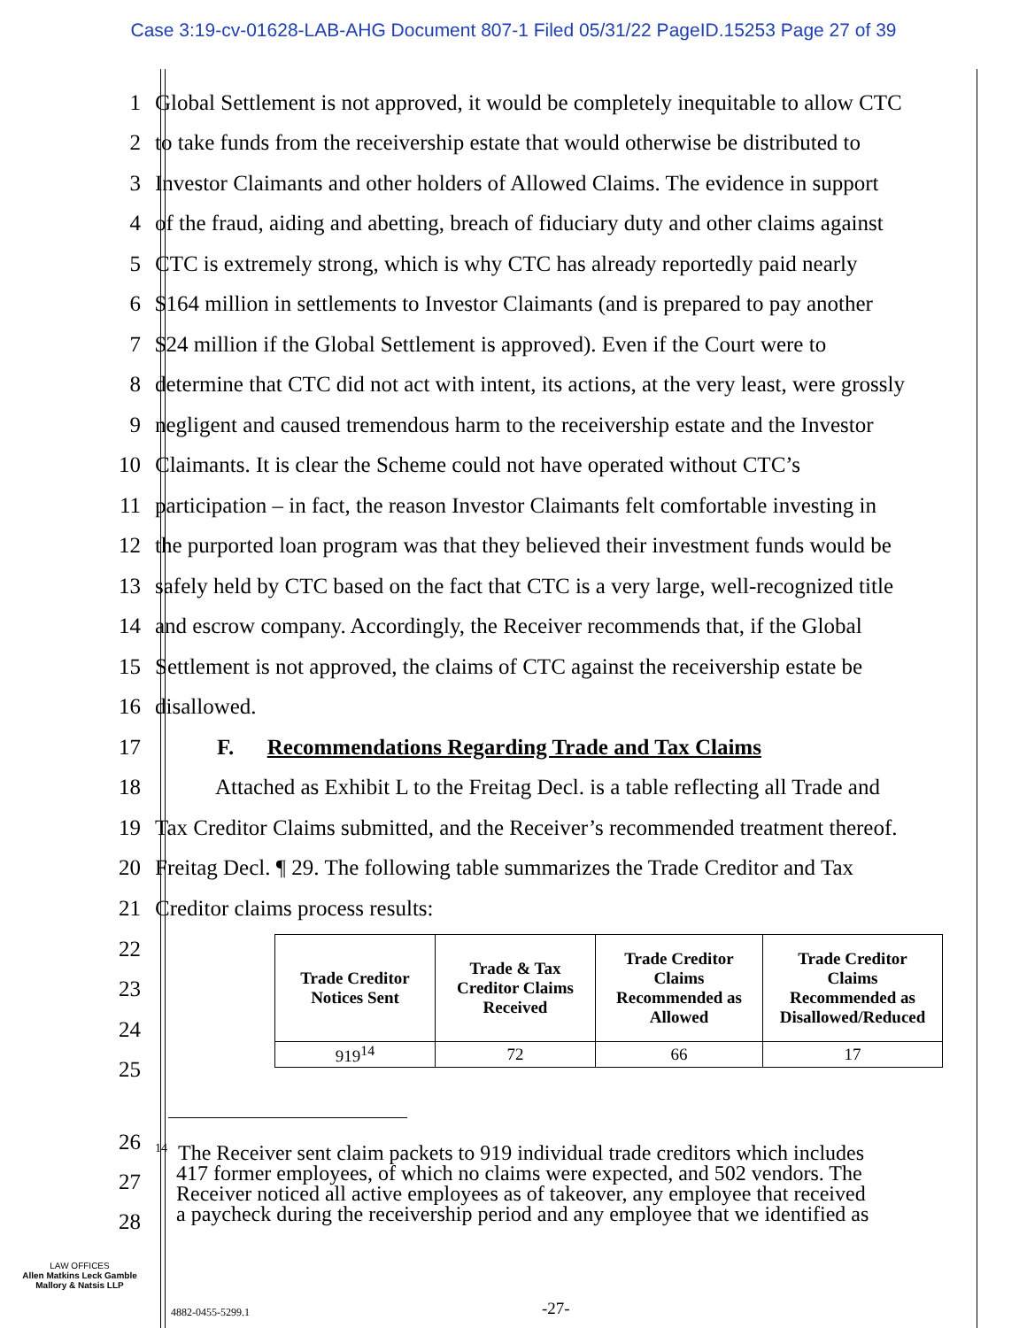Case 3:19-cv-01628-LAB-AHG Document 807-1 Filed 05/31/22 PageID.15253 Page 27 of 39
1 Global Settlement is not approved, it would be completely inequitable to allow CTC
2 to take funds from the receivership estate that would otherwise be distributed to
3 Investor Claimants and other holders of Allowed Claims. The evidence in support
4 of the fraud, aiding and abetting, breach of fiduciary duty and other claims against
5 CTC is extremely strong, which is why CTC has already reportedly paid nearly
6 $164 million in settlements to Investor Claimants (and is prepared to pay another
7 $24 million if the Global Settlement is approved). Even if the Court were to
8 determine that CTC did not act with intent, its actions, at the very least, were grossly
9 negligent and caused tremendous harm to the receivership estate and the Investor
10 Claimants. It is clear the Scheme could not have operated without CTC’s
11 participation – in fact, the reason Investor Claimants felt comfortable investing in
12 the purported loan program was that they believed their investment funds would be
13 safely held by CTC based on the fact that CTC is a very large, well-recognized title
14 and escrow company. Accordingly, the Receiver recommends that, if the Global
15 Settlement is not approved, the claims of CTC against the receivership estate be
16 disallowed.
17 F. Recommendations Regarding Trade and Tax Claims
18 Attached as Exhibit L to the Freitag Decl. is a table reflecting all Trade and
19 Tax Creditor Claims submitted, and the Receiver’s recommended treatment thereof.
20 Freitag Decl. ¶ 29. The following table summarizes the Trade Creditor and Tax
21 Creditor claims process results:
22
23
24
25
| Trade Creditor Notices Sent | Trade & Tax Creditor Claims Received | Trade Creditor Claims Recommended as Allowed | Trade Creditor Claims Recommended as Disallowed/Reduced |
| --- | --- | --- | --- |
| 919<sup>14</sup> | 72 | 66 | 17 |
26
27
28
<sup>14</sup> The Receiver sent claim packets to 919 individual trade creditors which includes
417 former employees, of which no claims were expected, and 502 vendors. The
Receiver noticed all active employees as of takeover, any employee that received
a paycheck during the receivership period and any employee that we identified as
LAW OFFICES
Allen Matkins Leck Gamble
Mallory & Natsis LLP
4882-0455-5299.1 -27-